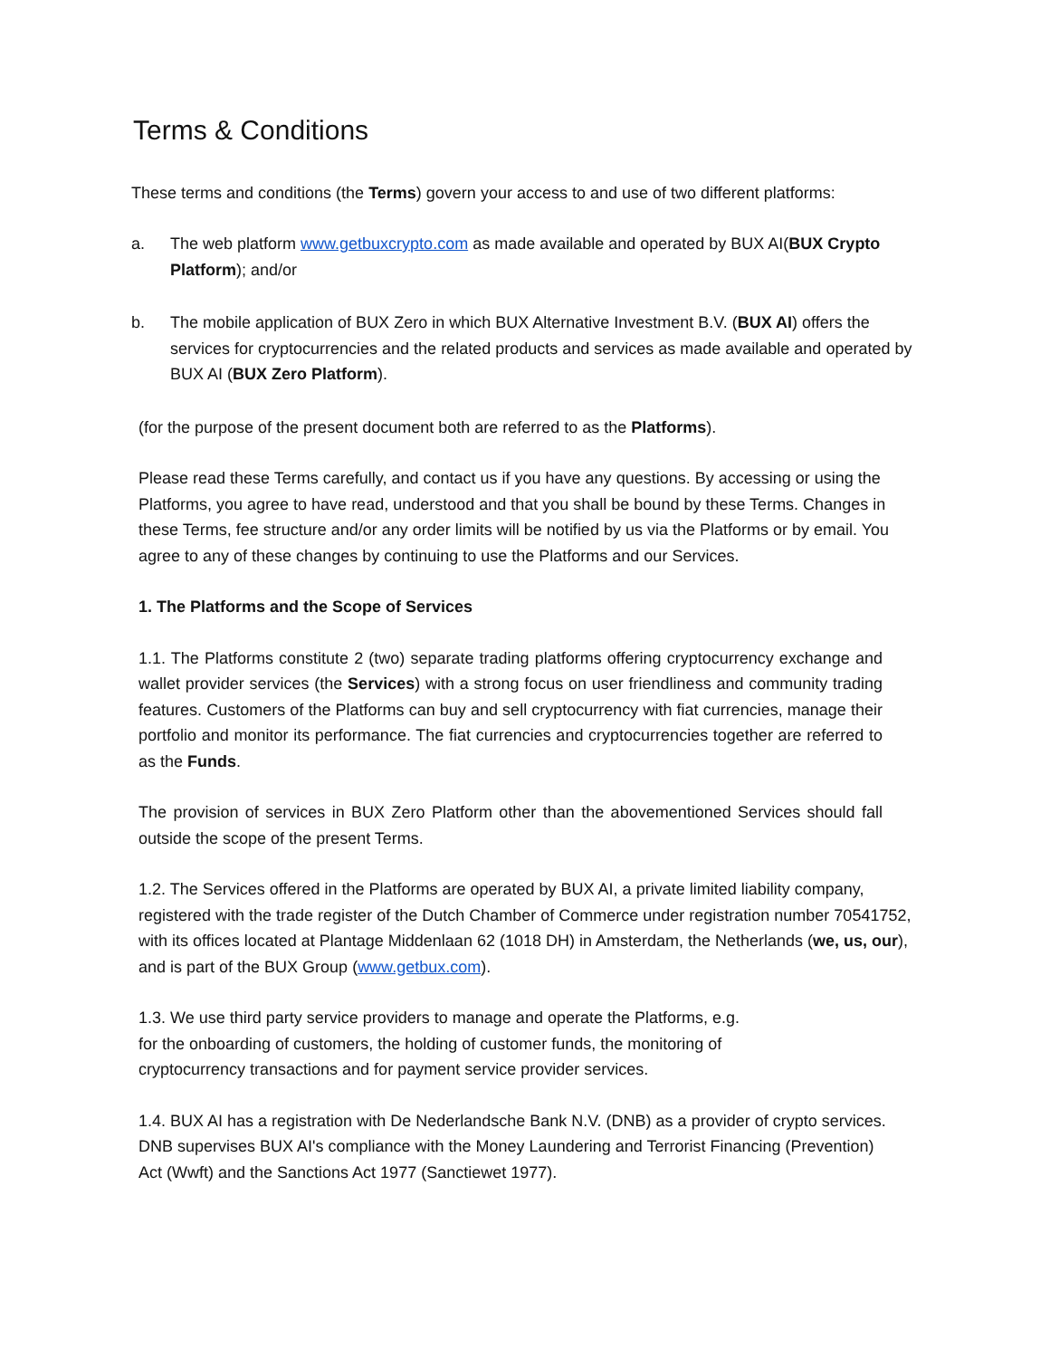Terms & Conditions
These terms and conditions (the Terms) govern your access to and use of two different platforms:
a. The web platform www.getbuxcrypto.com as made available and operated by BUX AI(BUX Crypto Platform); and/or
b. The mobile application of BUX Zero in which BUX Alternative Investment B.V. (BUX AI) offers the services for cryptocurrencies and the related products and services as made available and operated by BUX AI (BUX Zero Platform).
(for the purpose of the present document both are referred to as the Platforms).
Please read these Terms carefully, and contact us if you have any questions. By accessing or using the Platforms, you agree to have read, understood and that you shall be bound by these Terms. Changes in these Terms, fee structure and/or any order limits will be notified by us via the Platforms or by email. You agree to any of these changes by continuing to use the Platforms and our Services.
1. The Platforms and the Scope of Services
1.1. The Platforms constitute 2 (two) separate trading platforms offering cryptocurrency exchange and wallet provider services (the Services) with a strong focus on user friendliness and community trading features. Customers of the Platforms can buy and sell cryptocurrency with fiat currencies, manage their portfolio and monitor its performance. The fiat currencies and cryptocurrencies together are referred to as the Funds.
The provision of services in BUX Zero Platform other than the abovementioned Services should fall outside the scope of the present Terms.
1.2. The Services offered in the Platforms are operated by BUX AI, a private limited liability company, registered with the trade register of the Dutch Chamber of Commerce under registration number 70541752, with its offices located at Plantage Middenlaan 62 (1018 DH) in Amsterdam, the Netherlands (we, us, our), and is part of the BUX Group (www.getbux.com).
1.3. We use third party service providers to manage and operate the Platforms, e.g. for the onboarding of customers, the holding of customer funds, the monitoring of cryptocurrency transactions and for payment service provider services.
1.4. BUX AI has a registration with De Nederlandsche Bank N.V. (DNB) as a provider of crypto services. DNB supervises BUX AI's compliance with the Money Laundering and Terrorist Financing (Prevention) Act (Wwft) and the Sanctions Act 1977 (Sanctiewet 1977).